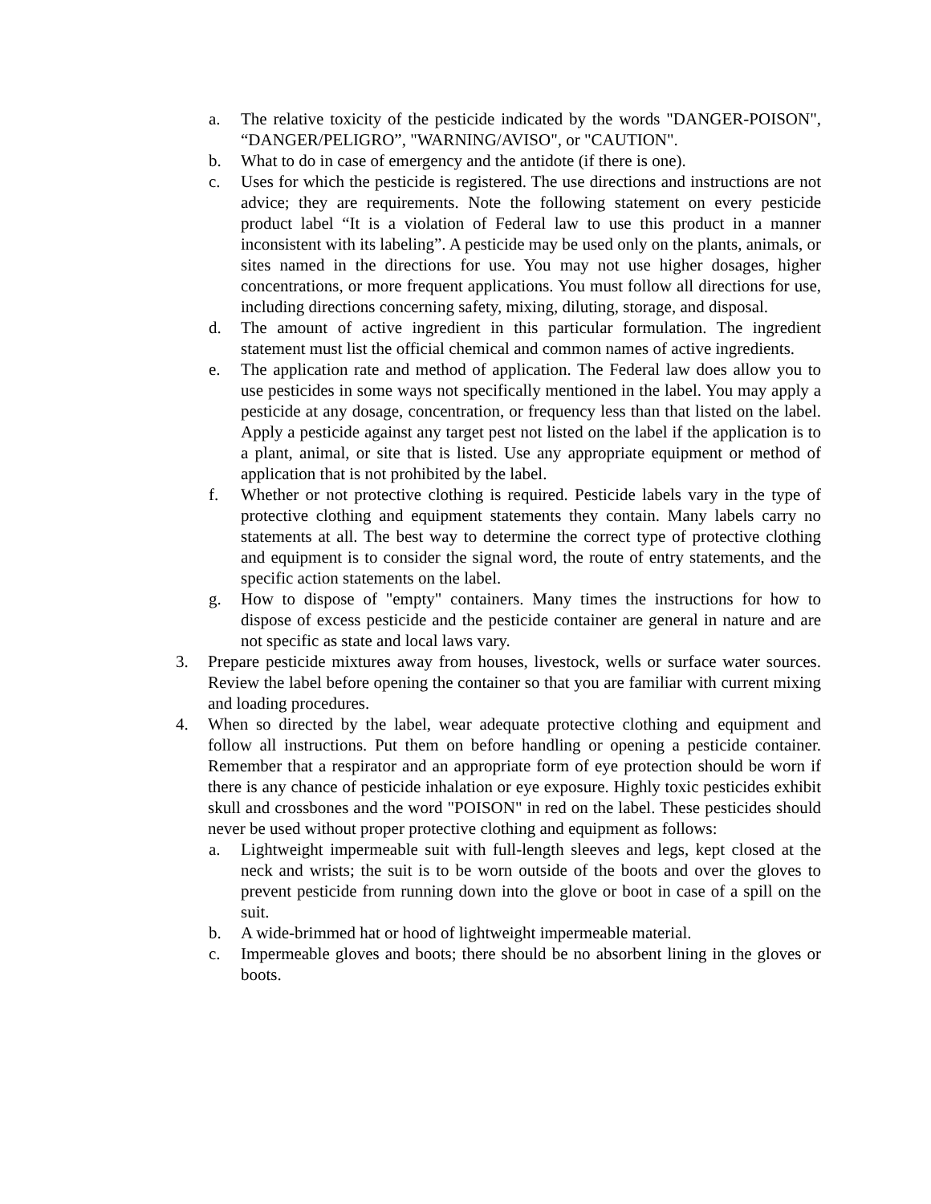a. The relative toxicity of the pesticide indicated by the words "DANGER-POISON", “DANGER/PELIGRO”, "WARNING/AVISO", or "CAUTION".
b. What to do in case of emergency and the antidote (if there is one).
c. Uses for which the pesticide is registered. The use directions and instructions are not advice; they are requirements. Note the following statement on every pesticide product label “It is a violation of Federal law to use this product in a manner inconsistent with its labeling”. A pesticide may be used only on the plants, animals, or sites named in the directions for use. You may not use higher dosages, higher concentrations, or more frequent applications. You must follow all directions for use, including directions concerning safety, mixing, diluting, storage, and disposal.
d. The amount of active ingredient in this particular formulation. The ingredient statement must list the official chemical and common names of active ingredients.
e. The application rate and method of application. The Federal law does allow you to use pesticides in some ways not specifically mentioned in the label. You may apply a pesticide at any dosage, concentration, or frequency less than that listed on the label. Apply a pesticide against any target pest not listed on the label if the application is to a plant, animal, or site that is listed. Use any appropriate equipment or method of application that is not prohibited by the label.
f. Whether or not protective clothing is required. Pesticide labels vary in the type of protective clothing and equipment statements they contain. Many labels carry no statements at all. The best way to determine the correct type of protective clothing and equipment is to consider the signal word, the route of entry statements, and the specific action statements on the label.
g. How to dispose of "empty" containers. Many times the instructions for how to dispose of excess pesticide and the pesticide container are general in nature and are not specific as state and local laws vary.
3. Prepare pesticide mixtures away from houses, livestock, wells or surface water sources. Review the label before opening the container so that you are familiar with current mixing and loading procedures.
4. When so directed by the label, wear adequate protective clothing and equipment and follow all instructions. Put them on before handling or opening a pesticide container. Remember that a respirator and an appropriate form of eye protection should be worn if there is any chance of pesticide inhalation or eye exposure. Highly toxic pesticides exhibit skull and crossbones and the word "POISON" in red on the label. These pesticides should never be used without proper protective clothing and equipment as follows:
a. Lightweight impermeable suit with full-length sleeves and legs, kept closed at the neck and wrists; the suit is to be worn outside of the boots and over the gloves to prevent pesticide from running down into the glove or boot in case of a spill on the suit.
b. A wide-brimmed hat or hood of lightweight impermeable material.
c. Impermeable gloves and boots; there should be no absorbent lining in the gloves or boots.